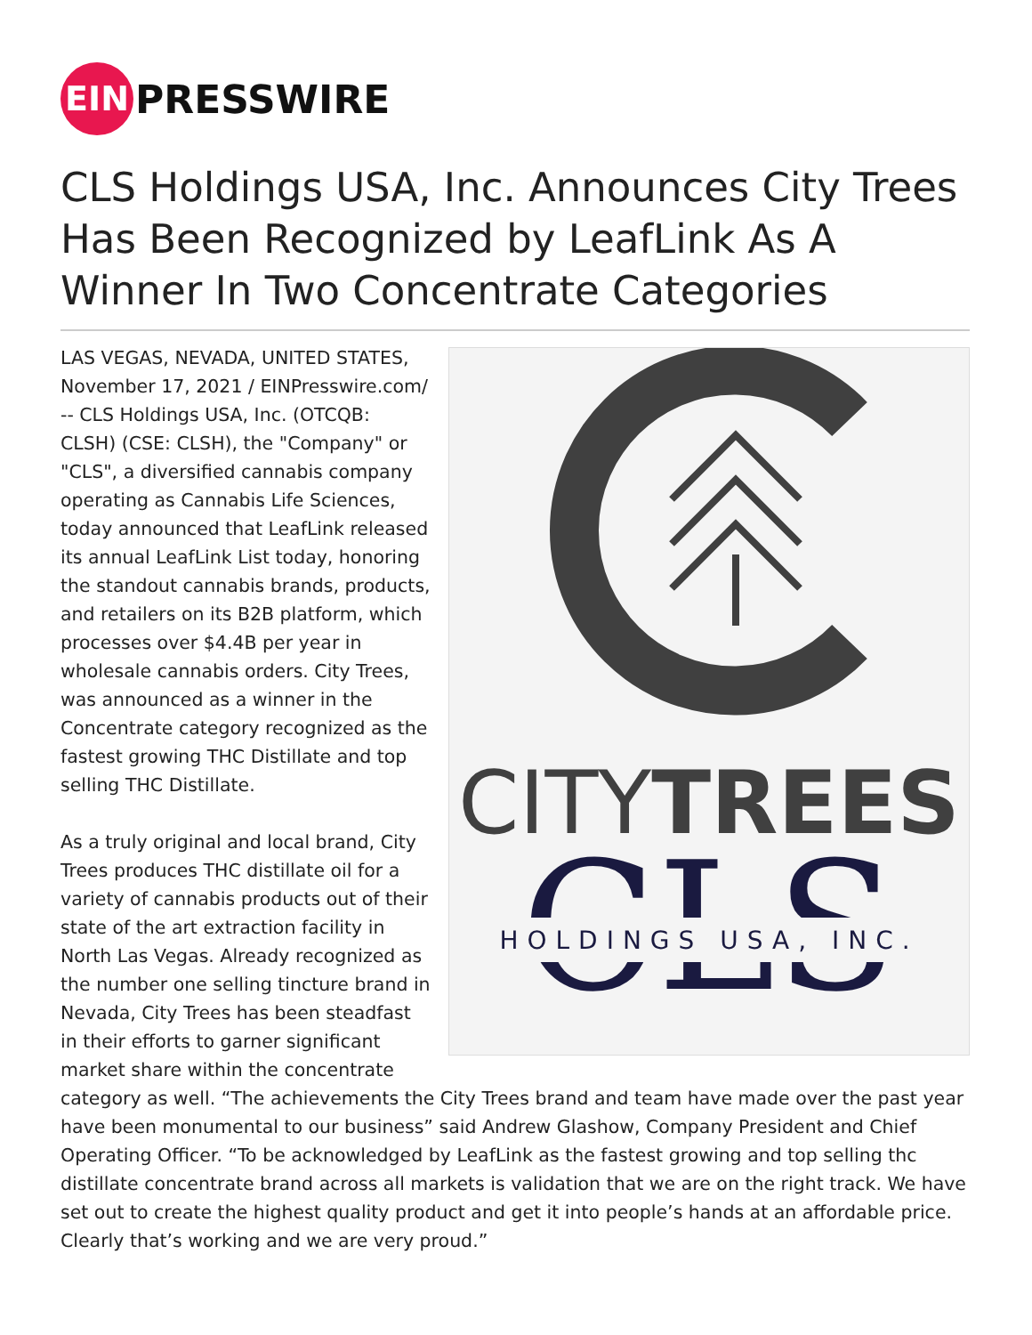EIN
PRESSWIRE
CLS Holdings USA, Inc. Announces City Trees Has Been Recognized by LeafLink As A Winner In Two Concentrate Categories
CITYTREES
CLS
HOLDINGS USA, INC.
LAS VEGAS, NEVADA, UNITED STATES, November 17, 2021 / EINPresswire.com/ -- CLS Holdings USA, Inc. (OTCQB: CLSH) (CSE: CLSH), the "Company" or "CLS", a diversified cannabis company operating as Cannabis Life Sciences, today announced that LeafLink released its annual LeafLink List today, honoring the standout cannabis brands, products, and retailers on its B2B platform, which processes over $4.4B per year in wholesale cannabis orders. City Trees, was announced as a winner in the Concentrate category recognized as the fastest growing THC Distillate and top selling THC Distillate.
As a truly original and local brand, City Trees produces THC distillate oil for a variety of cannabis products out of their state of the art extraction facility in North Las Vegas. Already recognized as the number one selling tincture brand in Nevada, City Trees has been steadfast in their efforts to garner significant market share within the concentrate category as well. “The achievements the City Trees brand and team have made over the past year have been monumental to our business” said Andrew Glashow, Company President and Chief Operating Officer. “To be acknowledged by LeafLink as the fastest growing and top selling thc distillate concentrate brand across all markets is validation that we are on the right track. We have set out to create the highest quality product and get it into people’s hands at an affordable price. Clearly that’s working and we are very proud.”